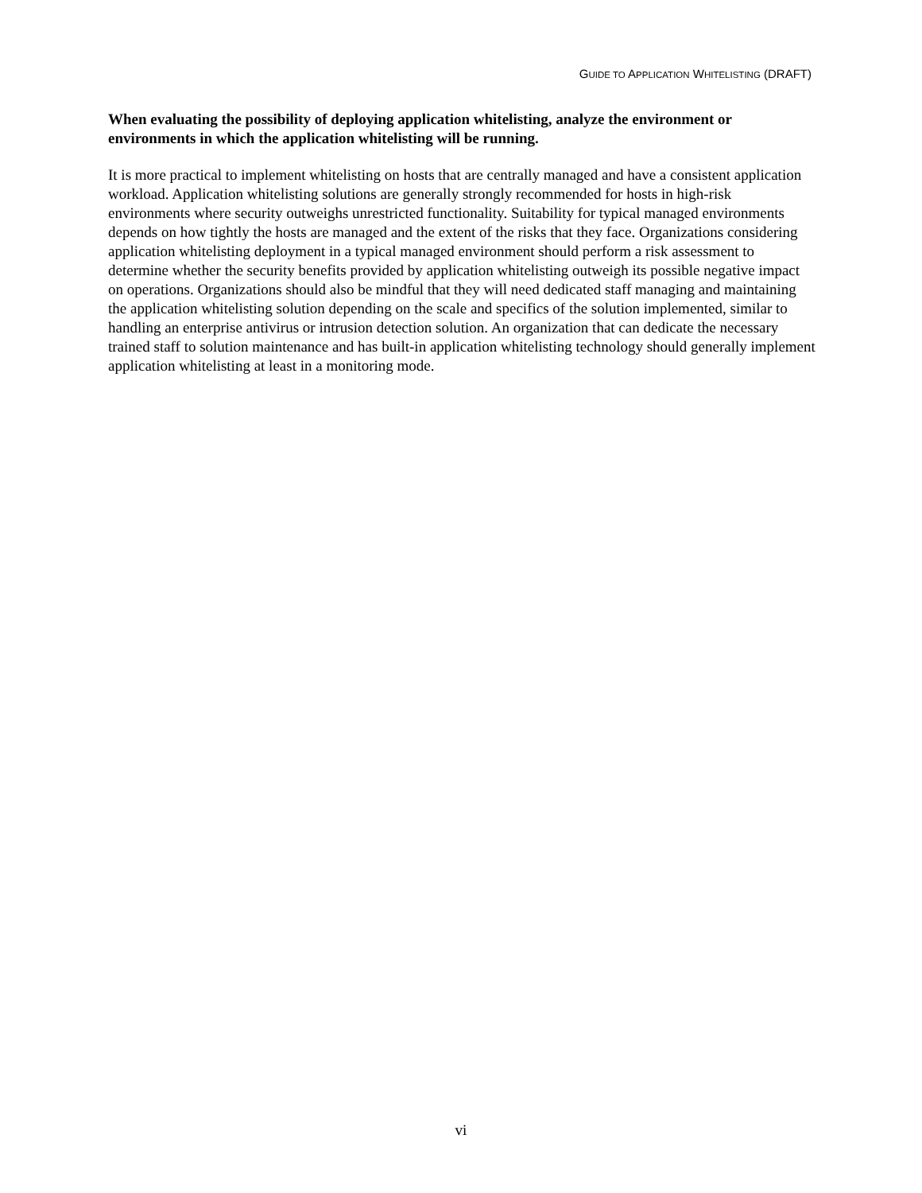GUIDE TO APPLICATION WHITELISTING (DRAFT)
When evaluating the possibility of deploying application whitelisting, analyze the environment or environments in which the application whitelisting will be running.
It is more practical to implement whitelisting on hosts that are centrally managed and have a consistent application workload. Application whitelisting solutions are generally strongly recommended for hosts in high-risk environments where security outweighs unrestricted functionality. Suitability for typical managed environments depends on how tightly the hosts are managed and the extent of the risks that they face. Organizations considering application whitelisting deployment in a typical managed environment should perform a risk assessment to determine whether the security benefits provided by application whitelisting outweigh its possible negative impact on operations. Organizations should also be mindful that they will need dedicated staff managing and maintaining the application whitelisting solution depending on the scale and specifics of the solution implemented, similar to handling an enterprise antivirus or intrusion detection solution. An organization that can dedicate the necessary trained staff to solution maintenance and has built-in application whitelisting technology should generally implement application whitelisting at least in a monitoring mode.
vi